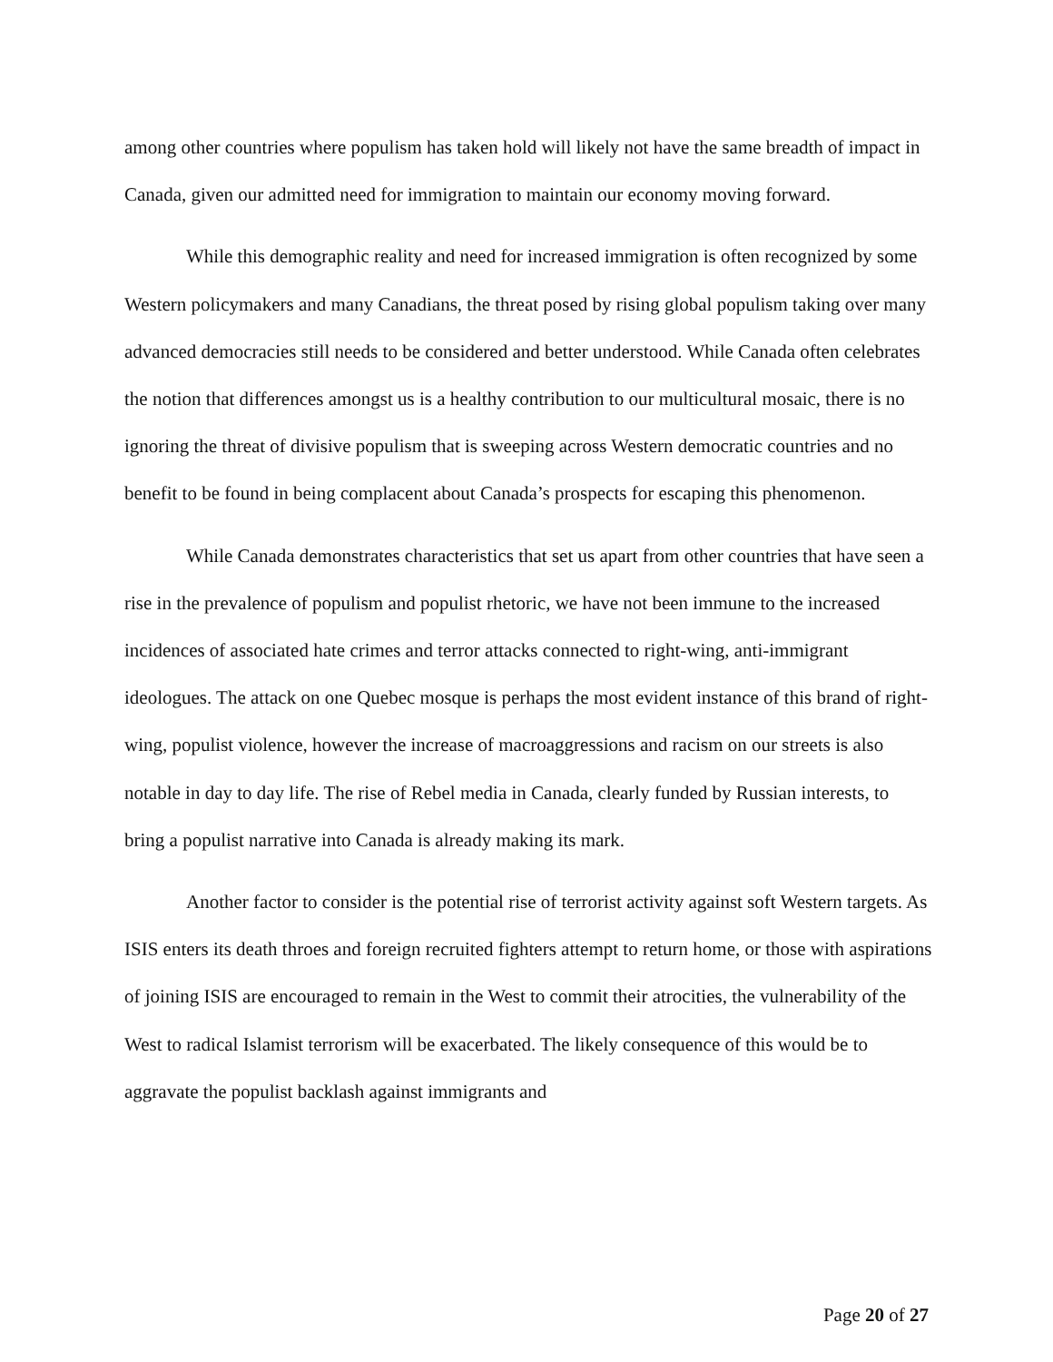among other countries where populism has taken hold will likely not have the same breadth of impact in Canada, given our admitted need for immigration to maintain our economy moving forward.
While this demographic reality and need for increased immigration is often recognized by some Western policymakers and many Canadians, the threat posed by rising global populism taking over many advanced democracies still needs to be considered and better understood. While Canada often celebrates the notion that differences amongst us is a healthy contribution to our multicultural mosaic, there is no ignoring the threat of divisive populism that is sweeping across Western democratic countries and no benefit to be found in being complacent about Canada’s prospects for escaping this phenomenon.
While Canada demonstrates characteristics that set us apart from other countries that have seen a rise in the prevalence of populism and populist rhetoric, we have not been immune to the increased incidences of associated hate crimes and terror attacks connected to right-wing, anti-immigrant ideologues. The attack on one Quebec mosque is perhaps the most evident instance of this brand of right-wing, populist violence, however the increase of macroaggressions and racism on our streets is also notable in day to day life. The rise of Rebel media in Canada, clearly funded by Russian interests, to bring a populist narrative into Canada is already making its mark.
Another factor to consider is the potential rise of terrorist activity against soft Western targets. As ISIS enters its death throes and foreign recruited fighters attempt to return home, or those with aspirations of joining ISIS are encouraged to remain in the West to commit their atrocities, the vulnerability of the West to radical Islamist terrorism will be exacerbated. The likely consequence of this would be to aggravate the populist backlash against immigrants and
Page 20 of 27